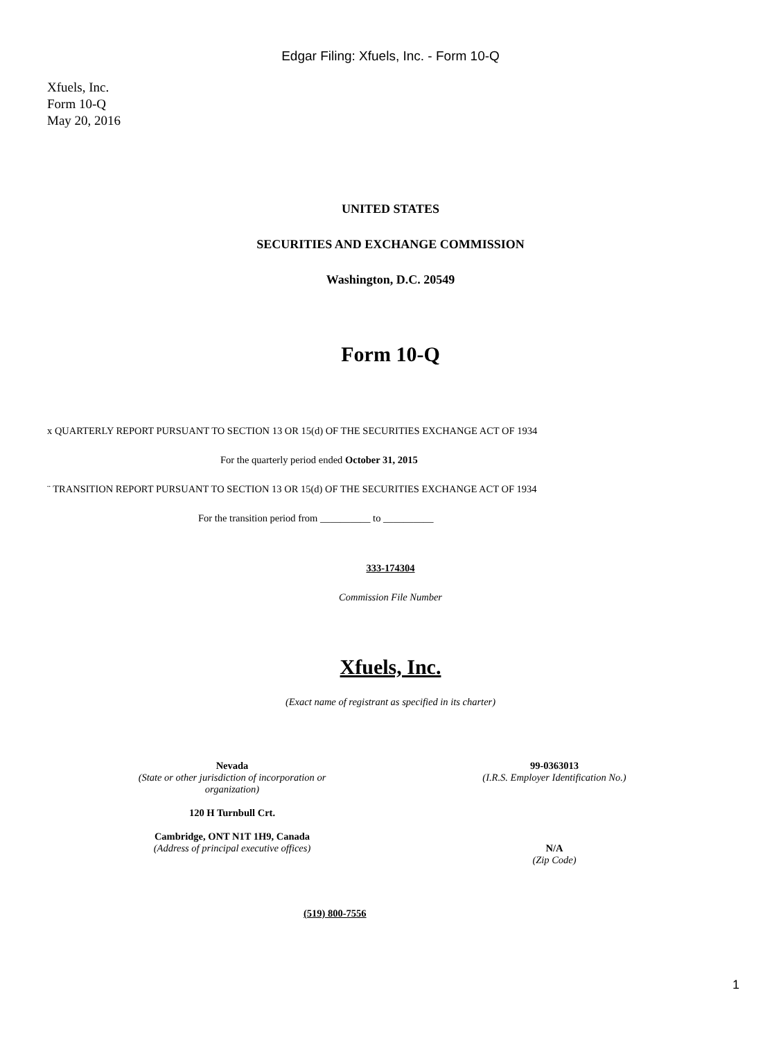Edgar Filing: Xfuels, Inc. - Form 10-Q
Xfuels, Inc.
Form 10-Q
May 20, 2016
UNITED STATES
SECURITIES AND EXCHANGE COMMISSION
Washington, D.C. 20549
Form 10-Q
x QUARTERLY REPORT PURSUANT TO SECTION 13 OR 15(d) OF THE SECURITIES EXCHANGE ACT OF 1934
For the quarterly period ended October 31, 2015
¨ TRANSITION REPORT PURSUANT TO SECTION 13 OR 15(d) OF THE SECURITIES EXCHANGE ACT OF 1934
For the transition period from __________ to __________
333-174304
Commission File Number
Xfuels, Inc.
(Exact name of registrant as specified in its charter)
Nevada
(State or other jurisdiction of incorporation or organization)
120 H Turnbull Crt.
Cambridge, ONT N1T 1H9, Canada
(Address of principal executive offices)
99-0363013
(I.R.S. Employer Identification No.)
N/A
(Zip Code)
(519) 800-7556
1